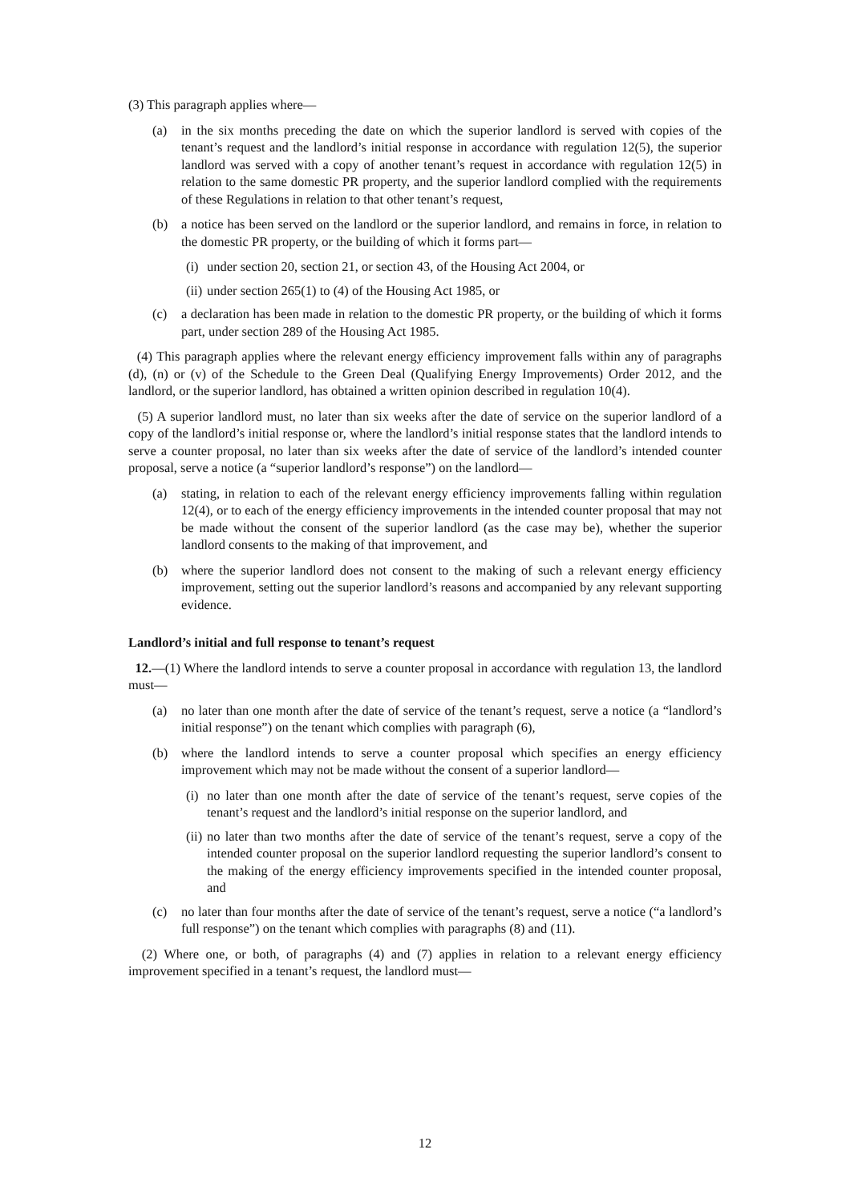(3) This paragraph applies where—
(a) in the six months preceding the date on which the superior landlord is served with copies of the tenant’s request and the landlord’s initial response in accordance with regulation 12(5), the superior landlord was served with a copy of another tenant’s request in accordance with regulation 12(5) in relation to the same domestic PR property, and the superior landlord complied with the requirements of these Regulations in relation to that other tenant’s request,
(b) a notice has been served on the landlord or the superior landlord, and remains in force, in relation to the domestic PR property, or the building of which it forms part—
(i) under section 20, section 21, or section 43, of the Housing Act 2004, or
(ii) under section 265(1) to (4) of the Housing Act 1985, or
(c) a declaration has been made in relation to the domestic PR property, or the building of which it forms part, under section 289 of the Housing Act 1985.
(4) This paragraph applies where the relevant energy efficiency improvement falls within any of paragraphs (d), (n) or (v) of the Schedule to the Green Deal (Qualifying Energy Improvements) Order 2012, and the landlord, or the superior landlord, has obtained a written opinion described in regulation 10(4).
(5) A superior landlord must, no later than six weeks after the date of service on the superior landlord of a copy of the landlord’s initial response or, where the landlord’s initial response states that the landlord intends to serve a counter proposal, no later than six weeks after the date of service of the landlord’s intended counter proposal, serve a notice (a “superior landlord’s response”) on the landlord—
(a) stating, in relation to each of the relevant energy efficiency improvements falling within regulation 12(4), or to each of the energy efficiency improvements in the intended counter proposal that may not be made without the consent of the superior landlord (as the case may be), whether the superior landlord consents to the making of that improvement, and
(b) where the superior landlord does not consent to the making of such a relevant energy efficiency improvement, setting out the superior landlord’s reasons and accompanied by any relevant supporting evidence.
Landlord’s initial and full response to tenant’s request
12.—(1) Where the landlord intends to serve a counter proposal in accordance with regulation 13, the landlord must—
(a) no later than one month after the date of service of the tenant’s request, serve a notice (a “landlord’s initial response”) on the tenant which complies with paragraph (6),
(b) where the landlord intends to serve a counter proposal which specifies an energy efficiency improvement which may not be made without the consent of a superior landlord—
(i) no later than one month after the date of service of the tenant’s request, serve copies of the tenant’s request and the landlord’s initial response on the superior landlord, and
(ii) no later than two months after the date of service of the tenant’s request, serve a copy of the intended counter proposal on the superior landlord requesting the superior landlord’s consent to the making of the energy efficiency improvements specified in the intended counter proposal, and
(c) no later than four months after the date of service of the tenant’s request, serve a notice (“a landlord’s full response”) on the tenant which complies with paragraphs (8) and (11).
(2) Where one, or both, of paragraphs (4) and (7) applies in relation to a relevant energy efficiency improvement specified in a tenant’s request, the landlord must—
12